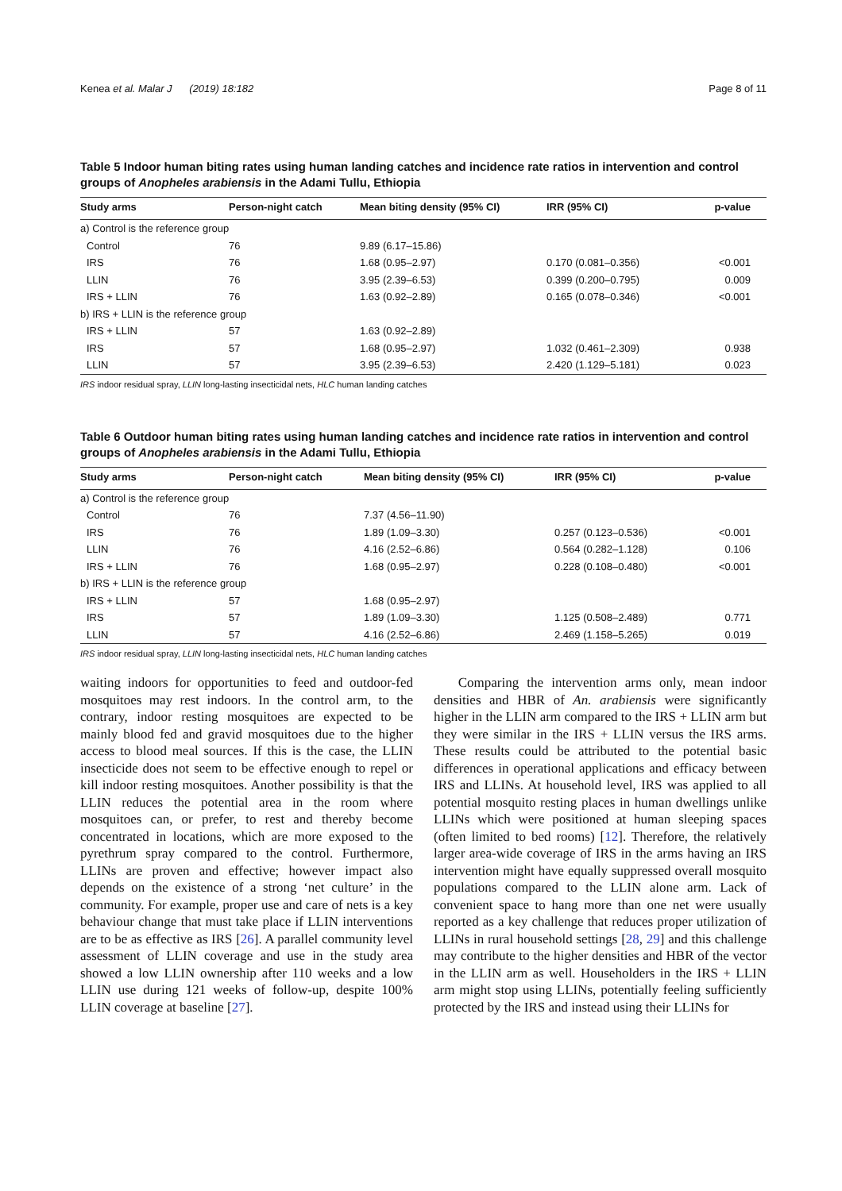Kenea et al. Malar J (2019) 18:182 Page 8 of 11
Table 5 Indoor human biting rates using human landing catches and incidence rate ratios in intervention and control groups of Anopheles arabiensis in the Adami Tullu, Ethiopia
| Study arms | Person-night catch | Mean biting density (95% CI) | IRR (95% CI) | p-value |
| --- | --- | --- | --- | --- |
| a) Control is the reference group | | | | |
| Control | 76 | 9.89 (6.17–15.86) | | |
| IRS | 76 | 1.68 (0.95–2.97) | 0.170 (0.081–0.356) | <0.001 |
| LLIN | 76 | 3.95 (2.39–6.53) | 0.399 (0.200–0.795) | 0.009 |
| IRS + LLIN | 76 | 1.63 (0.92–2.89) | 0.165 (0.078–0.346) | <0.001 |
| b) IRS + LLIN is the reference group | | | | |
| IRS + LLIN | 57 | 1.63 (0.92–2.89) | | |
| IRS | 57 | 1.68 (0.95–2.97) | 1.032 (0.461–2.309) | 0.938 |
| LLIN | 57 | 3.95 (2.39–6.53) | 2.420 (1.129–5.181) | 0.023 |
IRS indoor residual spray, LLIN long-lasting insecticidal nets, HLC human landing catches
Table 6 Outdoor human biting rates using human landing catches and incidence rate ratios in intervention and control groups of Anopheles arabiensis in the Adami Tullu, Ethiopia
| Study arms | Person-night catch | Mean biting density (95% CI) | IRR (95% CI) | p-value |
| --- | --- | --- | --- | --- |
| a) Control is the reference group | | | | |
| Control | 76 | 7.37 (4.56–11.90) | | |
| IRS | 76 | 1.89 (1.09–3.30) | 0.257 (0.123–0.536) | <0.001 |
| LLIN | 76 | 4.16 (2.52–6.86) | 0.564 (0.282–1.128) | 0.106 |
| IRS + LLIN | 76 | 1.68 (0.95–2.97) | 0.228 (0.108–0.480) | <0.001 |
| b) IRS + LLIN is the reference group | | | | |
| IRS + LLIN | 57 | 1.68 (0.95–2.97) | | |
| IRS | 57 | 1.89 (1.09–3.30) | 1.125 (0.508–2.489) | 0.771 |
| LLIN | 57 | 4.16 (2.52–6.86) | 2.469 (1.158–5.265) | 0.019 |
IRS indoor residual spray, LLIN long-lasting insecticidal nets, HLC human landing catches
waiting indoors for opportunities to feed and outdoor-fed mosquitoes may rest indoors. In the control arm, to the contrary, indoor resting mosquitoes are expected to be mainly blood fed and gravid mosquitoes due to the higher access to blood meal sources. If this is the case, the LLIN insecticide does not seem to be effective enough to repel or kill indoor resting mosquitoes. Another possibility is that the LLIN reduces the potential area in the room where mosquitoes can, or prefer, to rest and thereby become concentrated in locations, which are more exposed to the pyrethrum spray compared to the control. Furthermore, LLINs are proven and effective; however impact also depends on the existence of a strong ‘net culture’ in the community. For example, proper use and care of nets is a key behaviour change that must take place if LLIN interventions are to be as effective as IRS [26]. A parallel community level assessment of LLIN coverage and use in the study area showed a low LLIN ownership after 110 weeks and a low LLIN use during 121 weeks of follow-up, despite 100% LLIN coverage at baseline [27].
Comparing the intervention arms only, mean indoor densities and HBR of An. arabiensis were significantly higher in the LLIN arm compared to the IRS + LLIN arm but they were similar in the IRS + LLIN versus the IRS arms. These results could be attributed to the potential basic differences in operational applications and efficacy between IRS and LLINs. At household level, IRS was applied to all potential mosquito resting places in human dwellings unlike LLINs which were positioned at human sleeping spaces (often limited to bed rooms) [12]. Therefore, the relatively larger area-wide coverage of IRS in the arms having an IRS intervention might have equally suppressed overall mosquito populations compared to the LLIN alone arm. Lack of convenient space to hang more than one net were usually reported as a key challenge that reduces proper utilization of LLINs in rural household settings [28, 29] and this challenge may contribute to the higher densities and HBR of the vector in the LLIN arm as well. Householders in the IRS + LLIN arm might stop using LLINs, potentially feeling sufficiently protected by the IRS and instead using their LLINs for